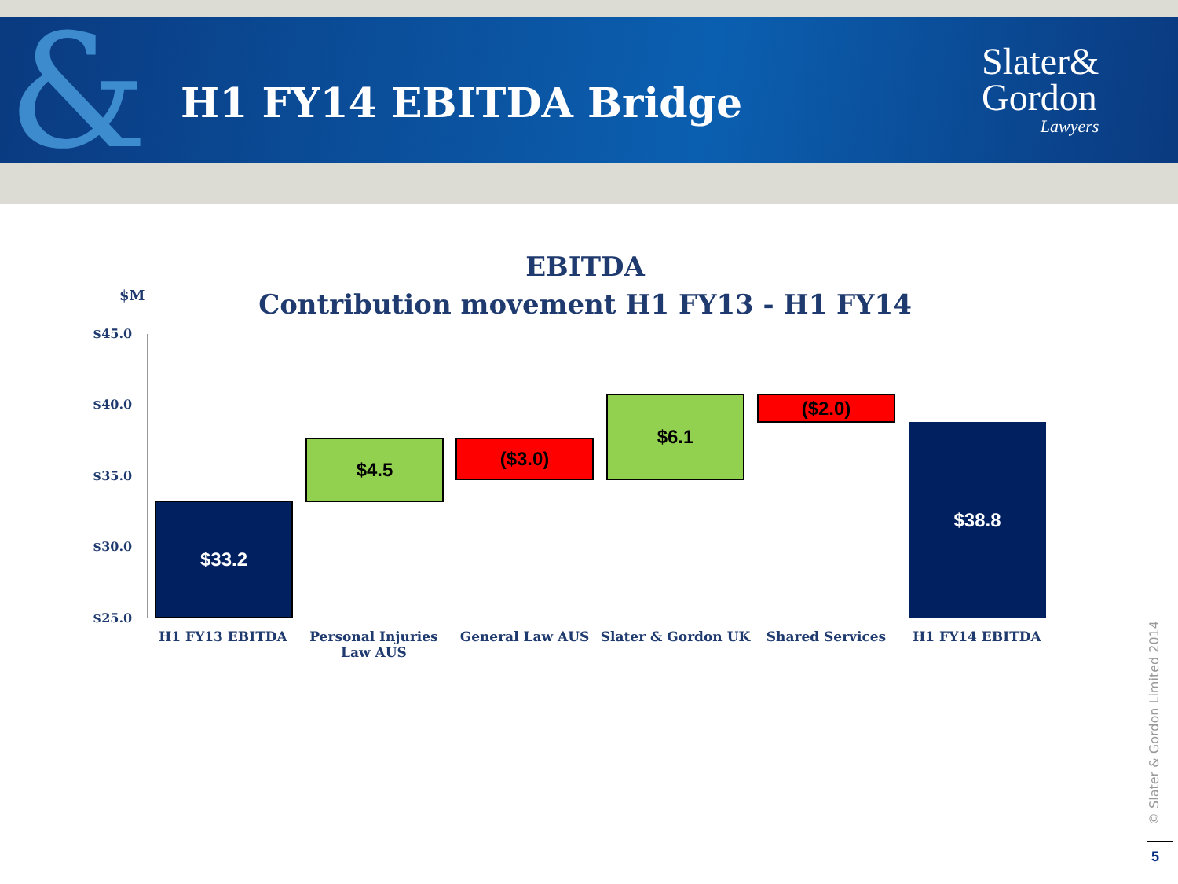& H1 FY14 EBITDA Bridge
Slater&
Gordon
Lawyers
EBITDA
Contribution movement H1 FY13 - H1 FY14
$M
$45.0
$40.0
$35.0
$30.0
$25.0
$33.2
$4.5 ($3.0)
$6.1 ($2.0)
$38.8
H1 FY13 EBITDA
Personal Injuries Law AUS
General Law AUS Slater & Gordon UK Shared Services H1 FY14 EBITDA
© Slater & Gordon Limited 2014
5